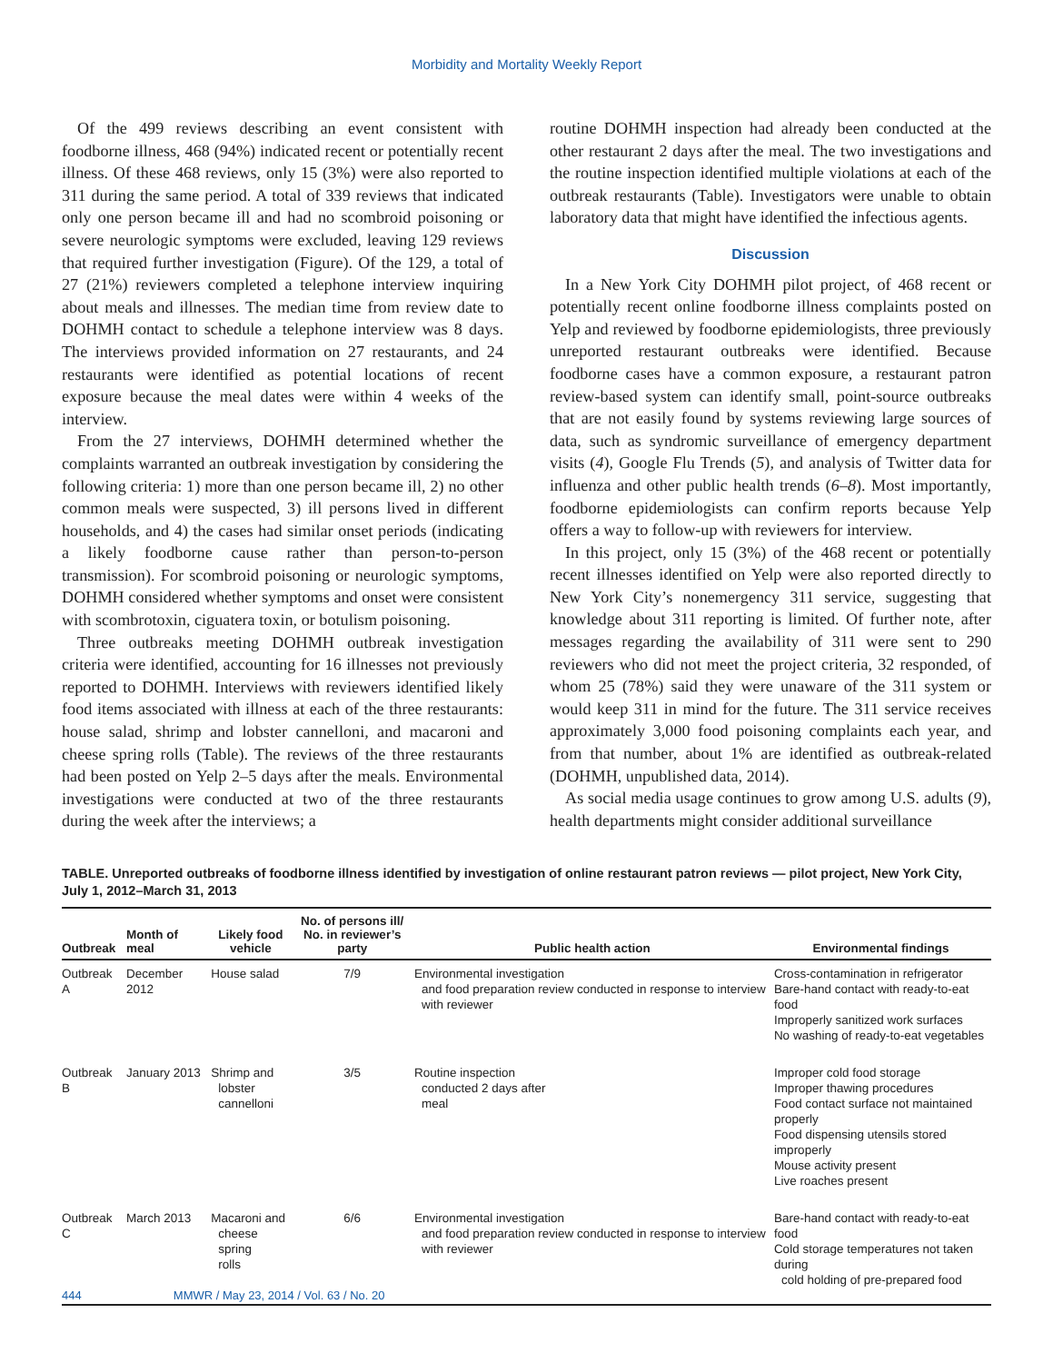Morbidity and Mortality Weekly Report
Of the 499 reviews describing an event consistent with foodborne illness, 468 (94%) indicated recent or potentially recent illness. Of these 468 reviews, only 15 (3%) were also reported to 311 during the same period. A total of 339 reviews that indicated only one person became ill and had no scombroid poisoning or severe neurologic symptoms were excluded, leaving 129 reviews that required further investigation (Figure). Of the 129, a total of 27 (21%) reviewers completed a telephone interview inquiring about meals and illnesses. The median time from review date to DOHMH contact to schedule a telephone interview was 8 days. The interviews provided information on 27 restaurants, and 24 restaurants were identified as potential locations of recent exposure because the meal dates were within 4 weeks of the interview.
From the 27 interviews, DOHMH determined whether the complaints warranted an outbreak investigation by considering the following criteria: 1) more than one person became ill, 2) no other common meals were suspected, 3) ill persons lived in different households, and 4) the cases had similar onset periods (indicating a likely foodborne cause rather than person-to-person transmission). For scombroid poisoning or neurologic symptoms, DOHMH considered whether symptoms and onset were consistent with scombrotoxin, ciguatera toxin, or botulism poisoning.
Three outbreaks meeting DOHMH outbreak investigation criteria were identified, accounting for 16 illnesses not previously reported to DOHMH. Interviews with reviewers identified likely food items associated with illness at each of the three restaurants: house salad, shrimp and lobster cannelloni, and macaroni and cheese spring rolls (Table). The reviews of the three restaurants had been posted on Yelp 2–5 days after the meals. Environmental investigations were conducted at two of the three restaurants during the week after the interviews; a
routine DOHMH inspection had already been conducted at the other restaurant 2 days after the meal. The two investigations and the routine inspection identified multiple violations at each of the outbreak restaurants (Table). Investigators were unable to obtain laboratory data that might have identified the infectious agents.
Discussion
In a New York City DOHMH pilot project, of 468 recent or potentially recent online foodborne illness complaints posted on Yelp and reviewed by foodborne epidemiologists, three previously unreported restaurant outbreaks were identified. Because foodborne cases have a common exposure, a restaurant patron review-based system can identify small, point-source outbreaks that are not easily found by systems reviewing large sources of data, such as syndromic surveillance of emergency department visits (4), Google Flu Trends (5), and analysis of Twitter data for influenza and other public health trends (6–8). Most importantly, foodborne epidemiologists can confirm reports because Yelp offers a way to follow-up with reviewers for interview.
In this project, only 15 (3%) of the 468 recent or potentially recent illnesses identified on Yelp were also reported directly to New York City’s nonemergency 311 service, suggesting that knowledge about 311 reporting is limited. Of further note, after messages regarding the availability of 311 were sent to 290 reviewers who did not meet the project criteria, 32 responded, of whom 25 (78%) said they were unaware of the 311 system or would keep 311 in mind for the future. The 311 service receives approximately 3,000 food poisoning complaints each year, and from that number, about 1% are identified as outbreak-related (DOHMH, unpublished data, 2014).
As social media usage continues to grow among U.S. adults (9), health departments might consider additional surveillance
TABLE. Unreported outbreaks of foodborne illness identified by investigation of online restaurant patron reviews — pilot project, New York City, July 1, 2012–March 31, 2013
| Outbreak | Month of meal | Likely food vehicle | No. of persons ill/ No. in reviewer’s party | Public health action | Environmental findings |
| --- | --- | --- | --- | --- | --- |
| Outbreak A | December 2012 | House salad | 7/9 | Environmental investigation and food preparation review conducted in response to interview with reviewer | Cross-contamination in refrigerator Bare-hand contact with ready-to-eat food Improperly sanitized work surfaces No washing of ready-to-eat vegetables |
| Outbreak B | January 2013 | Shrimp and lobster cannelloni | 3/5 | Routine inspection conducted 2 days after meal | Improper cold food storage Improper thawing procedures Food contact surface not maintained properly Food dispensing utensils stored improperly Mouse activity present Live roaches present |
| Outbreak C | March 2013 | Macaroni and cheese spring rolls | 6/6 | Environmental investigation and food preparation review conducted in response to interview with reviewer | Bare-hand contact with ready-to-eat food Cold storage temperatures not taken during cold holding of pre-prepared food |
444 MMWR / May 23, 2014 / Vol. 63 / No. 20